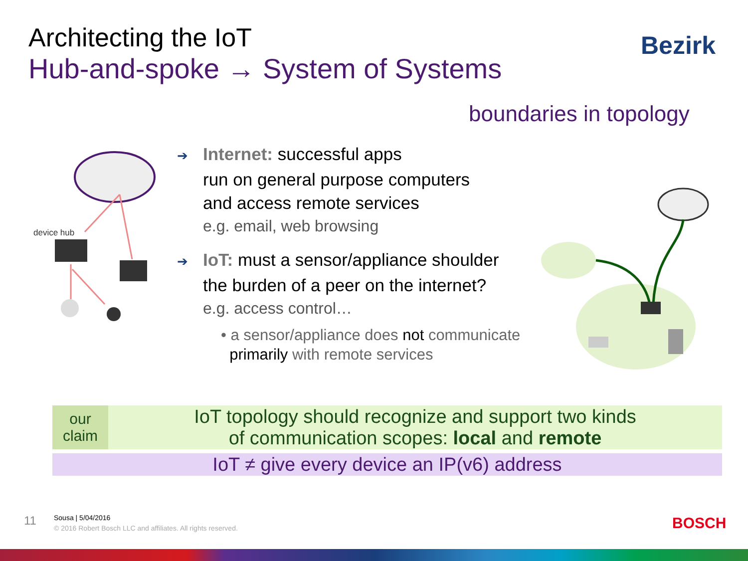Architecting the IoT
Hub-and-spoke → System of Systems
Bezirk
boundaries in topology
device hub
➔ Internet: successful apps
run on general purpose computers
and access remote services
e.g. email, web browsing
➔ IoT: must a sensor/appliance shoulder
the burden of a peer on the internet?
e.g. access control…
• a sensor/appliance does not communicate
primarily with remote services
| our claim | IoT topology should recognize and support two kinds of communication scopes: local and remote |
| IoT ≠ give every device an IP(v6) address | |
11
Sousa | 5/04/2016
© 2016 Robert Bosch LLC and affiliates. All rights reserved.
BOSCH